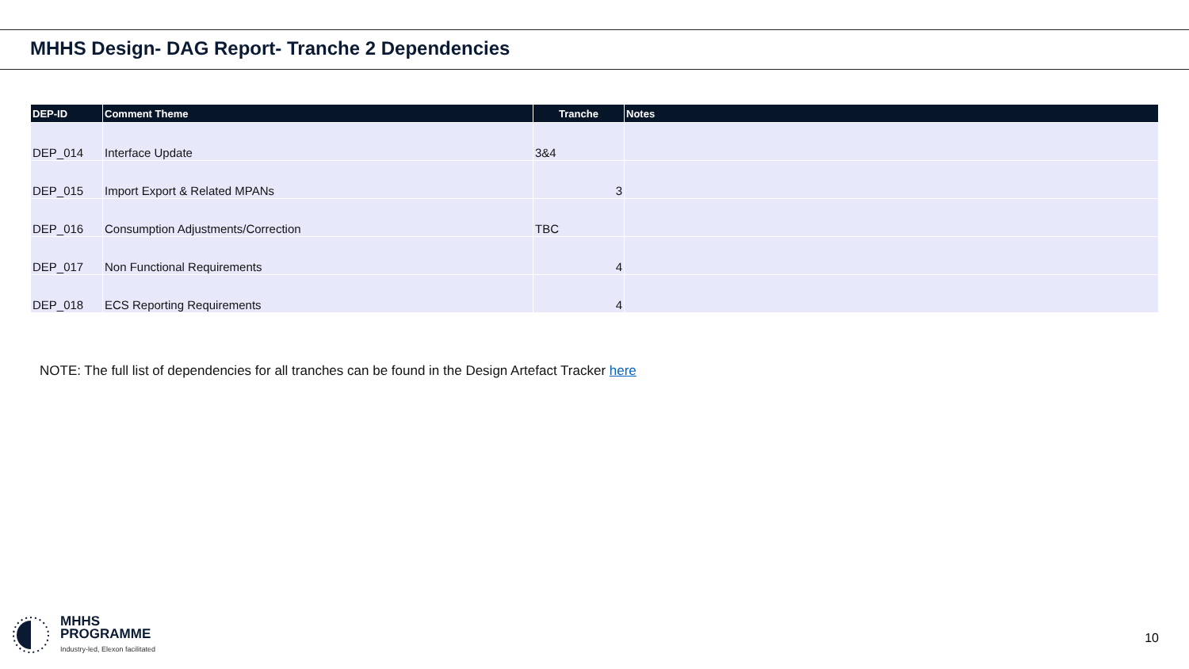MHHS Design- DAG Report- Tranche 2 Dependencies
| DEP-ID | Comment Theme | Tranche | Notes |
| --- | --- | --- | --- |
| DEP_014 | Interface Update | 3&4 | |
| DEP_015 | Import Export & Related MPANs | 3 | |
| DEP_016 | Consumption Adjustments/Correction | TBC | |
| DEP_017 | Non Functional Requirements | 4 | |
| DEP_018 | ECS Reporting Requirements | 4 | |
NOTE: The full list of dependencies for all tranches can be found in the Design Artefact Tracker here
MHHS
PROGRAMME
Industry-led, Elexon facilitated
10